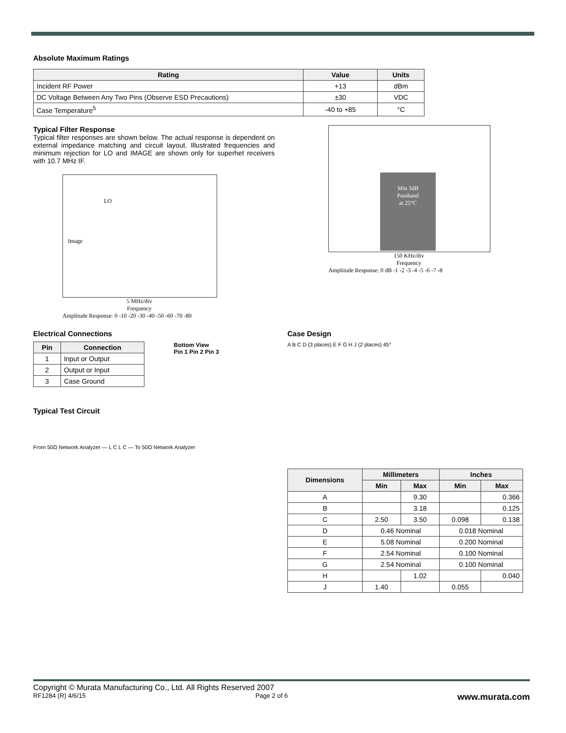Absolute Maximum Ratings
| Rating | Value | Units |
| --- | --- | --- |
| Incident RF Power | +13 | dBm |
| DC Voltage Between Any Two Pins (Observe ESD Precautions) | ±30 | VDC |
| Case Temperature<sup>5</sup> | -40 to +85 | °C |
Typical Filter Response
Typical filter responses are shown below. The actual response is dependent on external impedance matching and circuit layout. Illustrated frequencies and minimum rejection for LO and IMAGE are shown only for superhet receivers with 10.7 MHz IF.
Image
LO
5 MHz/div
Frequency
Amplitude Response: 0 -10 -20 -30 -40 -50 -60 -70 -80
Min 3dB
Passband
at 25°C
150 KHz/div
Frequency
Amplitude Response: 0 dB -1 -2 -3 -4 -5 -6 -7 -8
Electrical Connections
| Pin | Connection |
| --- | --- |
| 1 | Input or Output |
| 2 | Output or Input |
| 3 | Case Ground |
Bottom View
Pin 1 Pin 2 Pin 3
Typical Test Circuit
From 50Ω Network Analyzer — L C L C — To 50Ω Network Analyzer
Case Design
A B C D (3 places) E F G H J (2 places) 45°
| Dimensions | Millimeters | | Inches | |
| --- | --- | --- | --- | --- |
| | Min | Max | Min | Max |
| A | | 9.30 | | 0.366 |
| B | | 3.18 | | 0.125 |
| C | 2.50 | 3.50 | 0.098 | 0.138 |
| D | 0.46 Nominal | | 0.018 Nominal | |
| E | 5.08 Nominal | | 0.200 Nominal | |
| F | 2.54 Nominal | | 0.100 Nominal | |
| G | 2.54 Nominal | | 0.100 Nominal | |
| H | | 1.02 | | 0.040 |
| J | 1.40 | | 0.055 | |
Copyright © Murata Manufacturing Co., Ltd. All Rights Reserved 2007
RF1284 (R) 4/6/15 Page 2 of 6 www.murata.com